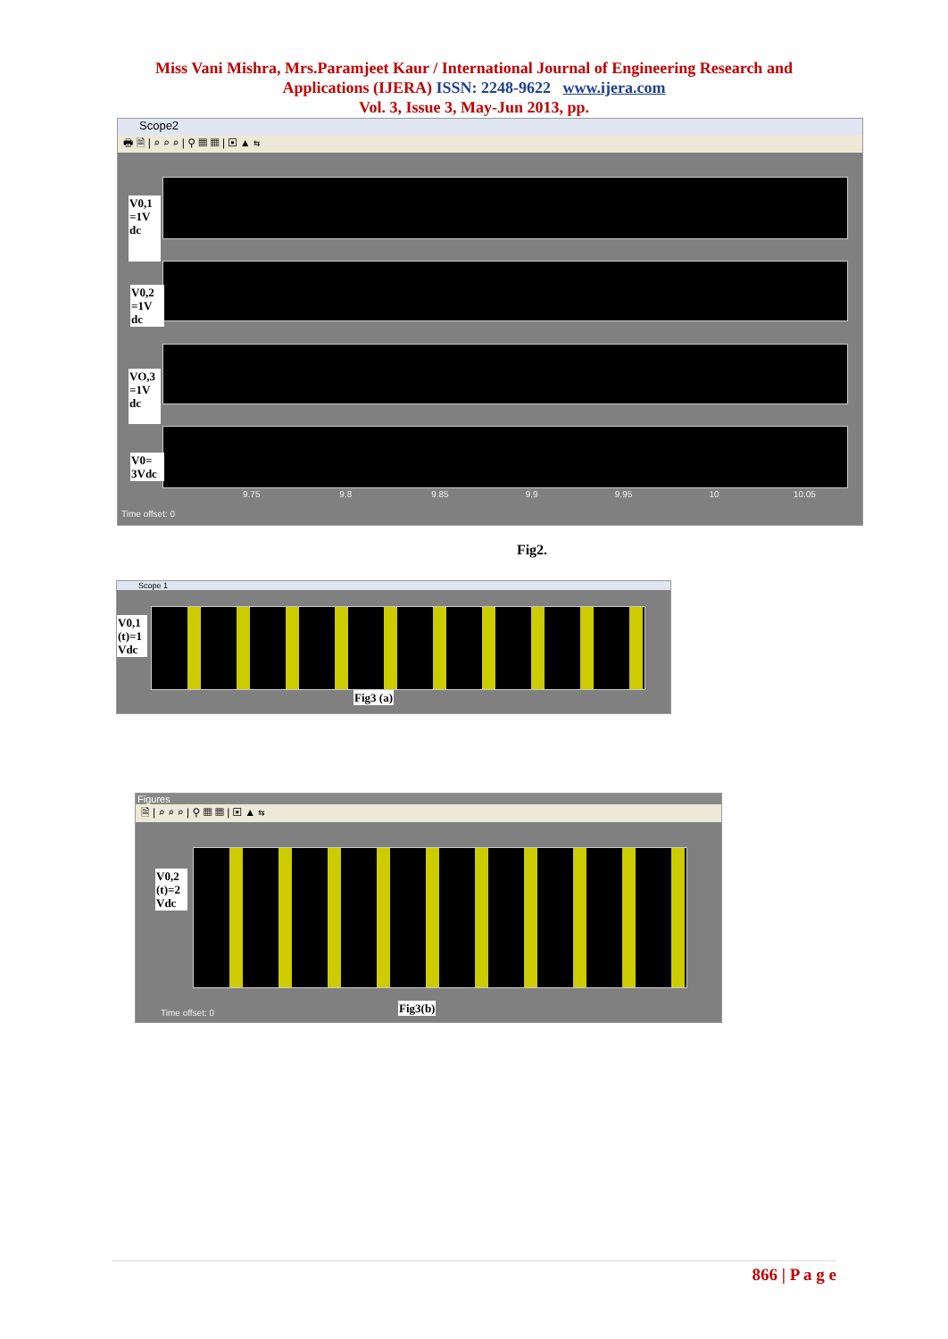Miss Vani Mishra, Mrs.Paramjeet Kaur / International Journal of Engineering Research and
Applications (IJERA) ISSN: 2248-9622 www.ijera.com
Vol. 3, Issue 3, May-Jun 2013, pp.
Scope2
🖶 🗎 | ⌕ ⌕ ⌕ | ⚲ ▦ ▦ | ▣ ▲ ⇆
V0,1 =1V dc
V0,2 =1V dc
VO,3 =1V dc
V0= 3Vdc
9.75 9.8 9.85 9.9 9.95 10 10.05
Time offset: 0
Fig2.
Scope 1
V0,1 (t)=1 Vdc
Fig3 (a)
Figures
🗎 | ⌕ ⌕ ⌕ | ⚲ ▦ ▦ | ▣ ▲ ⇆
V0,2 (t)=2 Vdc
Time offset: 0 Fig3(b)
866 | P a g e